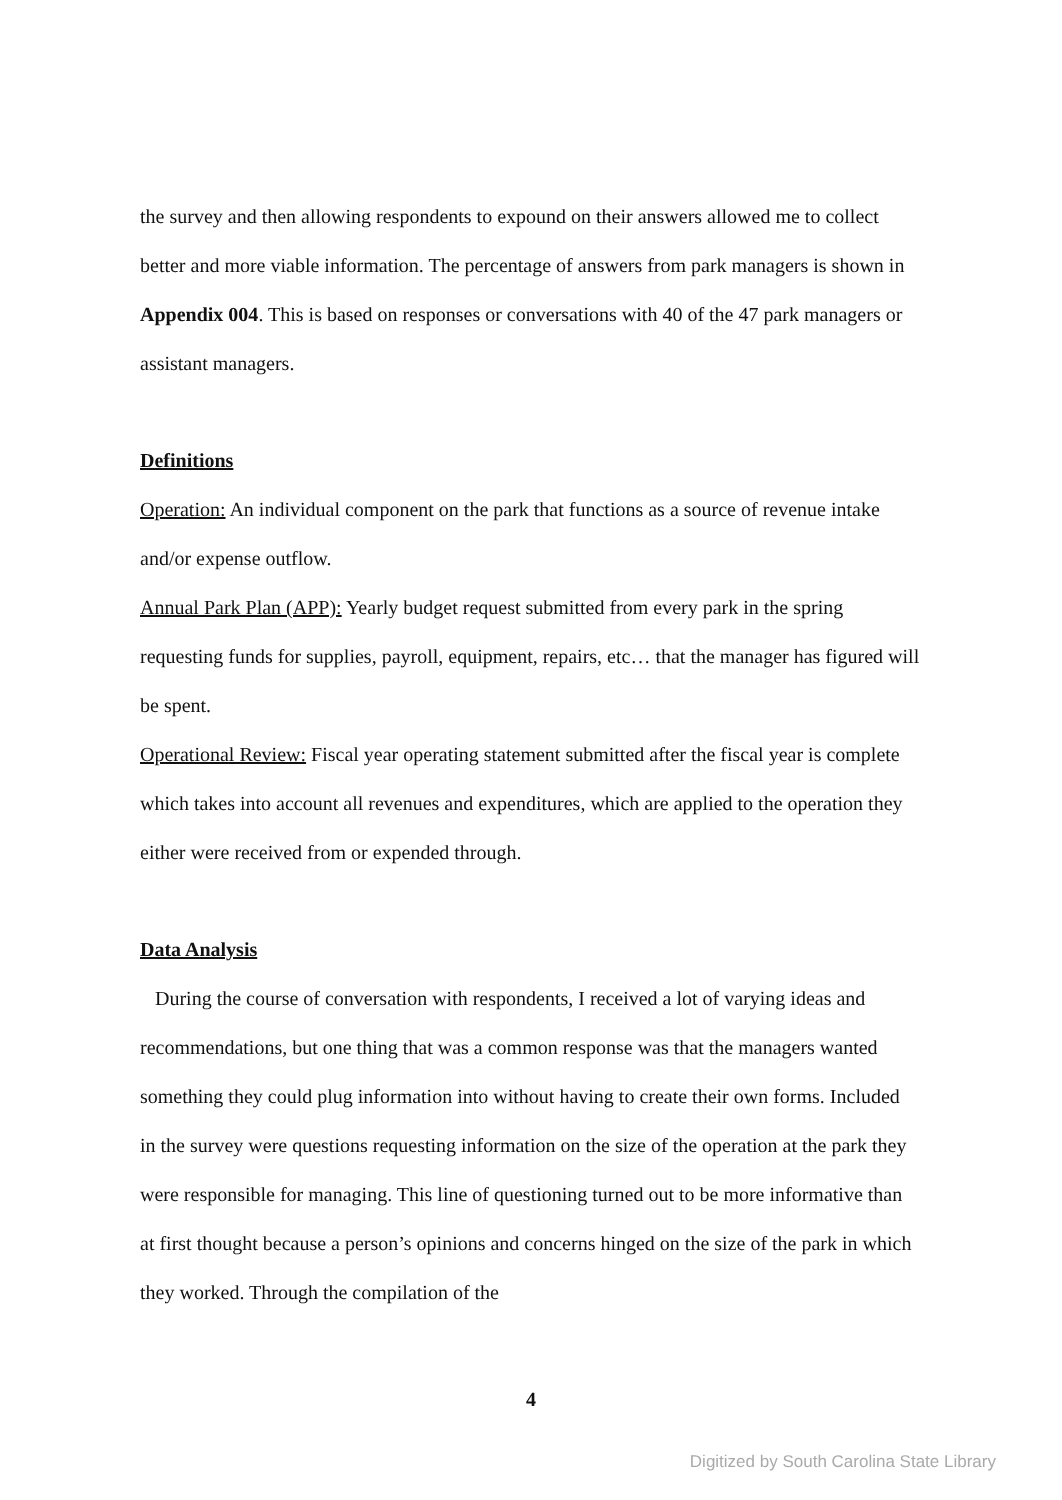the survey and then allowing respondents to expound on their answers allowed me to collect better and more viable information. The percentage of answers from park managers is shown in Appendix 004. This is based on responses or conversations with 40 of the 47 park managers or assistant managers.
Definitions
Operation: An individual component on the park that functions as a source of revenue intake and/or expense outflow.
Annual Park Plan (APP): Yearly budget request submitted from every park in the spring requesting funds for supplies, payroll, equipment, repairs, etc… that the manager has figured will be spent.
Operational Review: Fiscal year operating statement submitted after the fiscal year is complete which takes into account all revenues and expenditures, which are applied to the operation they either were received from or expended through.
Data Analysis
During the course of conversation with respondents, I received a lot of varying ideas and recommendations, but one thing that was a common response was that the managers wanted something they could plug information into without having to create their own forms. Included in the survey were questions requesting information on the size of the operation at the park they were responsible for managing. This line of questioning turned out to be more informative than at first thought because a person’s opinions and concerns hinged on the size of the park in which they worked. Through the compilation of the
4
Digitized by South Carolina State Library